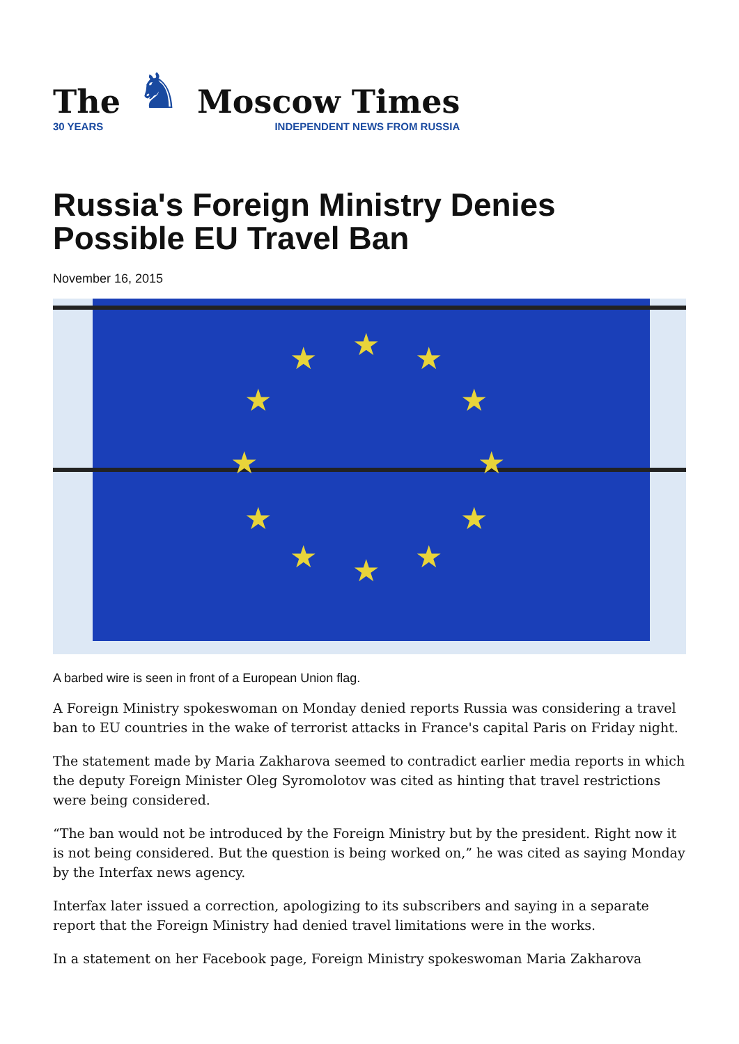The
30 YEARS
♞
Moscow Times
INDEPENDENT NEWS FROM RUSSIA
Russia's Foreign Ministry Denies Possible EU Travel Ban
November 16, 2015
★ ★ ★
★ ★
★ ★
★ ★
★ ★ ★
A barbed wire is seen in front of a European Union flag.
A Foreign Ministry spokeswoman on Monday denied reports Russia was considering a travel ban to EU countries in the wake of terrorist attacks in France's capital Paris on Friday night.
The statement made by Maria Zakharova seemed to contradict earlier media reports in which the deputy Foreign Minister Oleg Syromolotov was cited as hinting that travel restrictions were being considered.
“The ban would not be introduced by the Foreign Ministry but by the president. Right now it is not being considered. But the question is being worked on,” he was cited as saying Monday by the Interfax news agency.
Interfax later issued a correction, apologizing to its subscribers and saying in a separate report that the Foreign Ministry had denied travel limitations were in the works.
In a statement on her Facebook page, Foreign Ministry spokeswoman Maria Zakharova